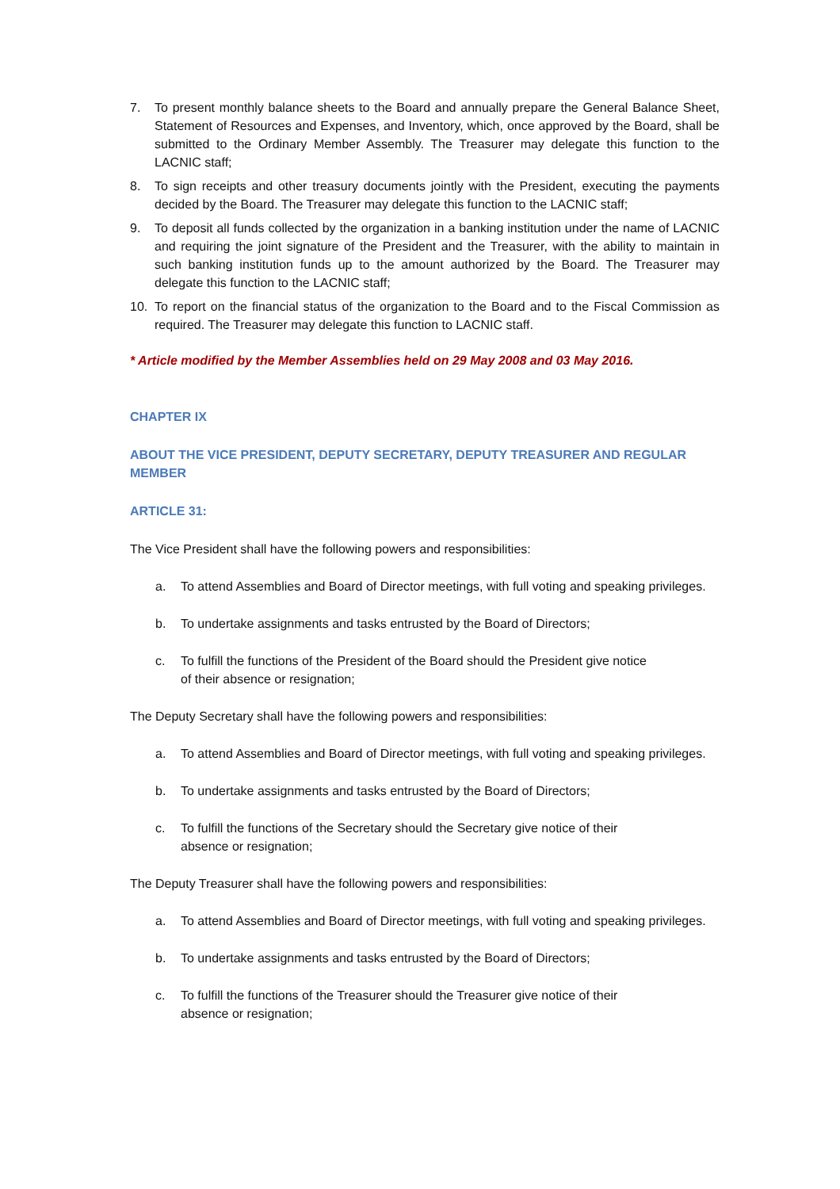7. To present monthly balance sheets to the Board and annually prepare the General Balance Sheet, Statement of Resources and Expenses, and Inventory, which, once approved by the Board, shall be submitted to the Ordinary Member Assembly. The Treasurer may delegate this function to the LACNIC staff;
8. To sign receipts and other treasury documents jointly with the President, executing the payments decided by the Board. The Treasurer may delegate this function to the LACNIC staff;
9. To deposit all funds collected by the organization in a banking institution under the name of LACNIC and requiring the joint signature of the President and the Treasurer, with the ability to maintain in such banking institution funds up to the amount authorized by the Board. The Treasurer may delegate this function to the LACNIC staff;
10. To report on the financial status of the organization to the Board and to the Fiscal Commission as required. The Treasurer may delegate this function to LACNIC staff.
* Article modified by the Member Assemblies held on 29 May 2008 and 03 May 2016.
CHAPTER IX
ABOUT THE VICE PRESIDENT, DEPUTY SECRETARY, DEPUTY TREASURER AND REGULAR MEMBER
ARTICLE 31:
The Vice President shall have the following powers and responsibilities:
a. To attend Assemblies and Board of Director meetings, with full voting and speaking privileges.
b. To undertake assignments and tasks entrusted by the Board of Directors;
c. To fulfill the functions of the President of the Board should the President give notice
of their absence or resignation;
The Deputy Secretary shall have the following powers and responsibilities:
a. To attend Assemblies and Board of Director meetings, with full voting and speaking privileges.
b. To undertake assignments and tasks entrusted by the Board of Directors;
c. To fulfill the functions of the Secretary should the Secretary give notice of their
absence or resignation;
The Deputy Treasurer shall have the following powers and responsibilities:
a. To attend Assemblies and Board of Director meetings, with full voting and speaking privileges.
b. To undertake assignments and tasks entrusted by the Board of Directors;
c. To fulfill the functions of the Treasurer should the Treasurer give notice of their
absence or resignation;